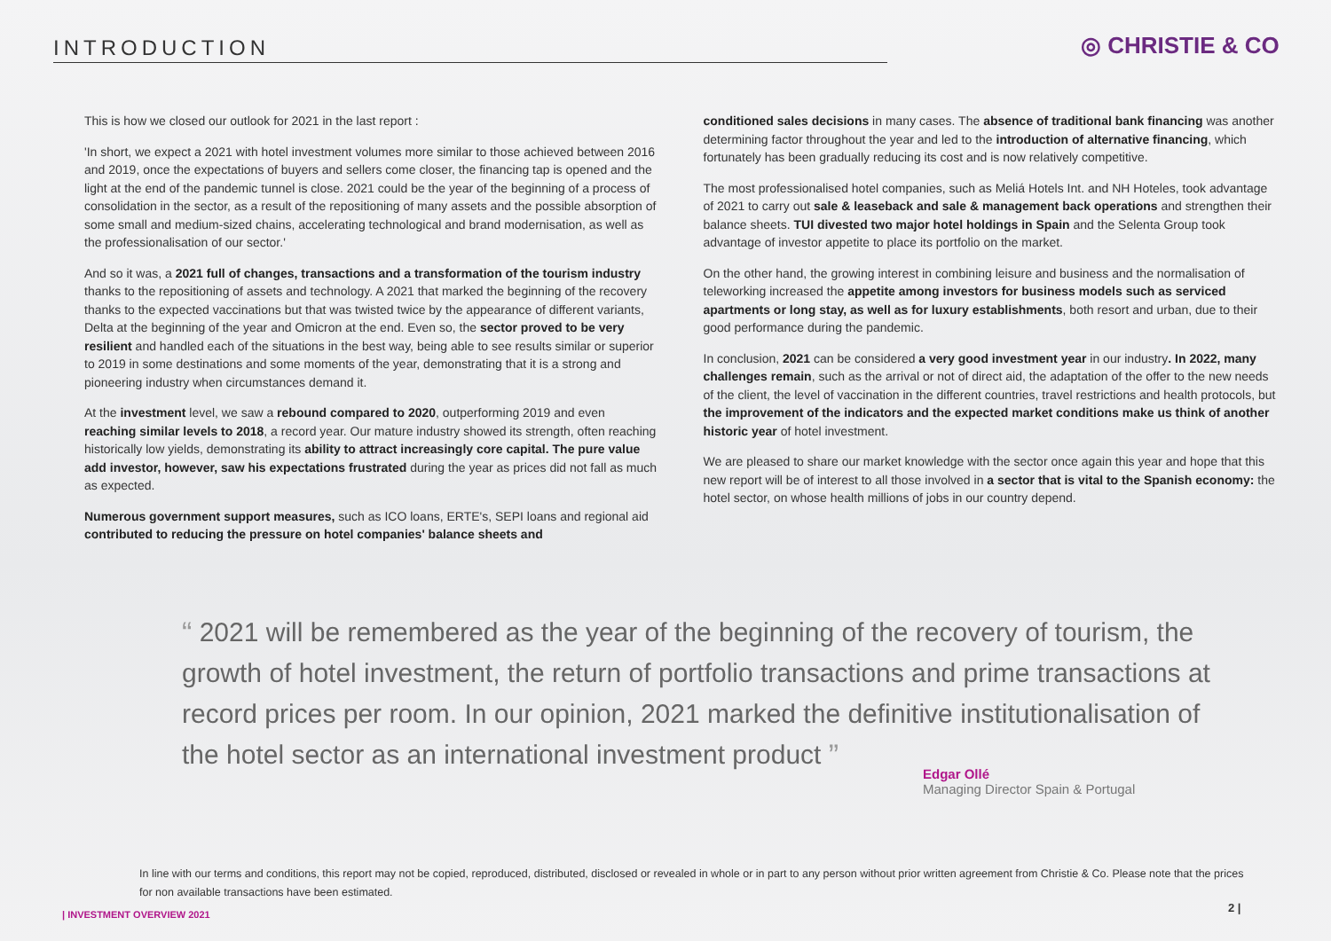INTRODUCTION ◎ CHRISTIE & CO
This is how we closed our outlook for 2021 in the last report :
'In short, we expect a 2021 with hotel investment volumes more similar to those achieved between 2016 and 2019, once the expectations of buyers and sellers come closer, the financing tap is opened and the light at the end of the pandemic tunnel is close. 2021 could be the year of the beginning of a process of consolidation in the sector, as a result of the repositioning of many assets and the possible absorption of some small and medium-sized chains, accelerating technological and brand modernisation, as well as the professionalisation of our sector.'
And so it was, a 2021 full of changes, transactions and a transformation of the tourism industry thanks to the repositioning of assets and technology. A 2021 that marked the beginning of the recovery thanks to the expected vaccinations but that was twisted twice by the appearance of different variants, Delta at the beginning of the year and Omicron at the end. Even so, the sector proved to be very resilient and handled each of the situations in the best way, being able to see results similar or superior to 2019 in some destinations and some moments of the year, demonstrating that it is a strong and pioneering industry when circumstances demand it.
At the investment level, we saw a rebound compared to 2020, outperforming 2019 and even reaching similar levels to 2018, a record year. Our mature industry showed its strength, often reaching historically low yields, demonstrating its ability to attract increasingly core capital. The pure value add investor, however, saw his expectations frustrated during the year as prices did not fall as much as expected.
Numerous government support measures, such as ICO loans, ERTE's, SEPI loans and regional aid contributed to reducing the pressure on hotel companies' balance sheets and
conditioned sales decisions in many cases. The absence of traditional bank financing was another determining factor throughout the year and led to the introduction of alternative financing, which fortunately has been gradually reducing its cost and is now relatively competitive.
The most professionalised hotel companies, such as Meliá Hotels Int. and NH Hoteles, took advantage of 2021 to carry out sale & leaseback and sale & management back operations and strengthen their balance sheets. TUI divested two major hotel holdings in Spain and the Selenta Group took advantage of investor appetite to place its portfolio on the market.
On the other hand, the growing interest in combining leisure and business and the normalisation of teleworking increased the appetite among investors for business models such as serviced apartments or long stay, as well as for luxury establishments, both resort and urban, due to their good performance during the pandemic.
In conclusion, 2021 can be considered a very good investment year in our industry. In 2022, many challenges remain, such as the arrival or not of direct aid, the adaptation of the offer to the new needs of the client, the level of vaccination in the different countries, travel restrictions and health protocols, but the improvement of the indicators and the expected market conditions make us think of another historic year of hotel investment.
We are pleased to share our market knowledge with the sector once again this year and hope that this new report will be of interest to all those involved in a sector that is vital to the Spanish economy: the hotel sector, on whose health millions of jobs in our country depend.
“ 2021 will be remembered as the year of the beginning of the recovery of tourism, the growth of hotel investment, the return of portfolio transactions and prime transactions at record prices per room. In our opinion, 2021 marked the definitive institutionalisation of the hotel sector as an international investment product ”
Edgar Ollé
Managing Director Spain & Portugal
In line with our terms and conditions, this report may not be copied, reproduced, distributed, disclosed or revealed in whole or in part to any person without prior written agreement from Christie & Co. Please note that the prices for non available transactions have been estimated.
| INVESTMENT OVERVIEW 2021
2 |